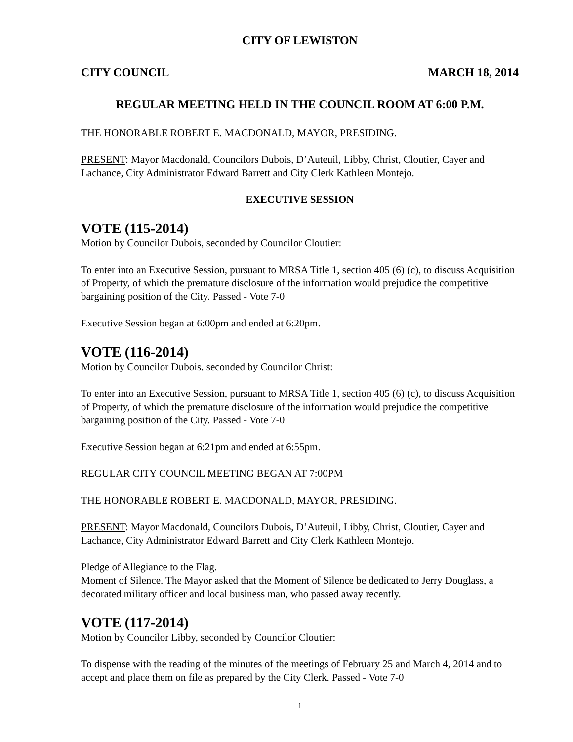CITY OF LEWISTON
CITY COUNCIL MARCH 18, 2014
REGULAR MEETING HELD IN THE COUNCIL ROOM AT 6:00 P.M.
THE HONORABLE ROBERT E. MACDONALD, MAYOR, PRESIDING.
PRESENT: Mayor Macdonald, Councilors Dubois, D’Auteuil, Libby, Christ, Cloutier, Cayer and Lachance, City Administrator Edward Barrett and City Clerk Kathleen Montejo.
EXECUTIVE SESSION
VOTE (115-2014)
Motion by Councilor Dubois, seconded by Councilor Cloutier:
To enter into an Executive Session, pursuant to MRSA Title 1, section 405 (6) (c), to discuss Acquisition of Property, of which the premature disclosure of the information would prejudice the competitive bargaining position of the City. Passed - Vote 7-0
Executive Session began at 6:00pm and ended at 6:20pm.
VOTE (116-2014)
Motion by Councilor Dubois, seconded by Councilor Christ:
To enter into an Executive Session, pursuant to MRSA Title 1, section 405 (6) (c), to discuss Acquisition of Property, of which the premature disclosure of the information would prejudice the competitive bargaining position of the City. Passed - Vote 7-0
Executive Session began at 6:21pm and ended at 6:55pm.
REGULAR CITY COUNCIL MEETING BEGAN AT 7:00PM
THE HONORABLE ROBERT E. MACDONALD, MAYOR, PRESIDING.
PRESENT: Mayor Macdonald, Councilors Dubois, D’Auteuil, Libby, Christ, Cloutier, Cayer and Lachance, City Administrator Edward Barrett and City Clerk Kathleen Montejo.
Pledge of Allegiance to the Flag.
Moment of Silence. The Mayor asked that the Moment of Silence be dedicated to Jerry Douglass, a decorated military officer and local business man, who passed away recently.
VOTE (117-2014)
Motion by Councilor Libby, seconded by Councilor Cloutier:
To dispense with the reading of the minutes of the meetings of February 25 and March 4, 2014 and to accept and place them on file as prepared by the City Clerk. Passed - Vote 7-0
1